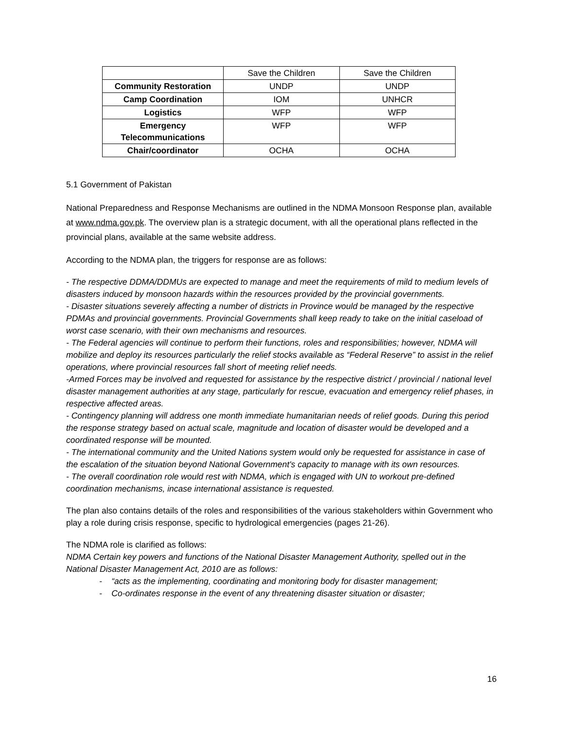| | Save the Children | Save the Children |
| Community Restoration | UNDP | UNDP |
| Camp Coordination | IOM | UNHCR |
| Logistics | WFP | WFP |
| Emergency Telecommunications | WFP | WFP |
| Chair/coordinator | OCHA | OCHA |
5.1 Government of Pakistan
National Preparedness and Response Mechanisms are outlined in the NDMA Monsoon Response plan, available at www.ndma.gov.pk. The overview plan is a strategic document, with all the operational plans reflected in the provincial plans, available at the same website address.
According to the NDMA plan, the triggers for response are as follows:
- The respective DDMA/DDMUs are expected to manage and meet the requirements of mild to medium levels of disasters induced by monsoon hazards within the resources provided by the provincial governments.
- Disaster situations severely affecting a number of districts in Province would be managed by the respective PDMAs and provincial governments. Provincial Governments shall keep ready to take on the initial caseload of worst case scenario, with their own mechanisms and resources.
- The Federal agencies will continue to perform their functions, roles and responsibilities; however, NDMA will mobilize and deploy its resources particularly the relief stocks available as “Federal Reserve” to assist in the relief operations, where provincial resources fall short of meeting relief needs.
-Armed Forces may be involved and requested for assistance by the respective district / provincial / national level disaster management authorities at any stage, particularly for rescue, evacuation and emergency relief phases, in respective affected areas.
- Contingency planning will address one month immediate humanitarian needs of relief goods. During this period the response strategy based on actual scale, magnitude and location of disaster would be developed and a coordinated response will be mounted.
- The international community and the United Nations system would only be requested for assistance in case of the escalation of the situation beyond National Government's capacity to manage with its own resources.
- The overall coordination role would rest with NDMA, which is engaged with UN to workout pre-defined coordination mechanisms, incase international assistance is requested.
The plan also contains details of the roles and responsibilities of the various stakeholders within Government who play a role during crisis response, specific to hydrological emergencies (pages 21-26).
The NDMA role is clarified as follows:
NDMA Certain key powers and functions of the National Disaster Management Authority, spelled out in the National Disaster Management Act, 2010 are as follows:
- “acts as the implementing, coordinating and monitoring body for disaster management;
- Co-ordinates response in the event of any threatening disaster situation or disaster;
16